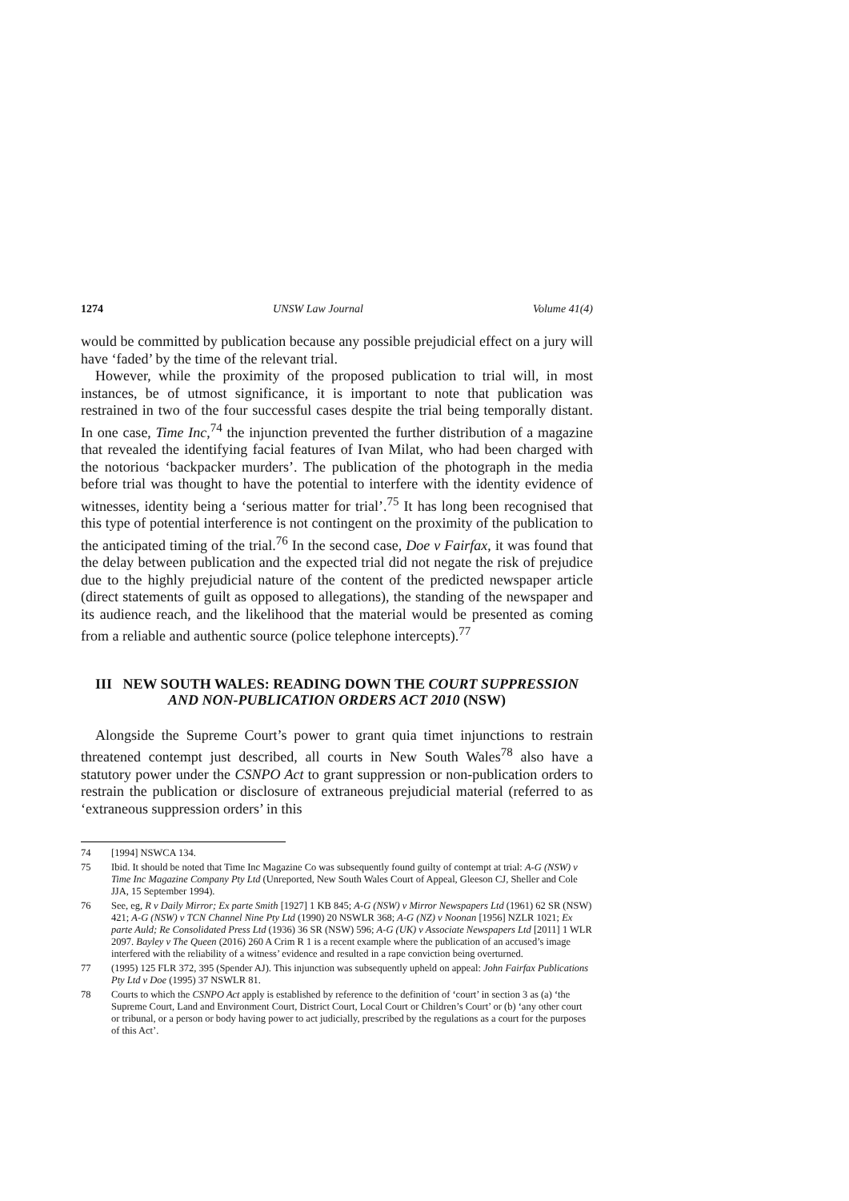1274 UNSW Law Journal Volume 41(4)
would be committed by publication because any possible prejudicial effect on a jury will have ‘faded’ by the time of the relevant trial.
However, while the proximity of the proposed publication to trial will, in most instances, be of utmost significance, it is important to note that publication was restrained in two of the four successful cases despite the trial being temporally distant. In one case, Time Inc,<sup>74</sup> the injunction prevented the further distribution of a magazine that revealed the identifying facial features of Ivan Milat, who had been charged with the notorious ‘backpacker murders’. The publication of the photograph in the media before trial was thought to have the potential to interfere with the identity evidence of witnesses, identity being a ‘serious matter for trial’.<sup>75</sup> It has long been recognised that this type of potential interference is not contingent on the proximity of the publication to the anticipated timing of the trial.<sup>76</sup> In the second case, Doe v Fairfax, it was found that the delay between publication and the expected trial did not negate the risk of prejudice due to the highly prejudicial nature of the content of the predicted newspaper article (direct statements of guilt as opposed to allegations), the standing of the newspaper and its audience reach, and the likelihood that the material would be presented as coming from a reliable and authentic source (police telephone intercepts).<sup>77</sup>
III NEW SOUTH WALES: READING DOWN THE COURT SUPPRESSION AND NON-PUBLICATION ORDERS ACT 2010 (NSW)
Alongside the Supreme Court’s power to grant quia timet injunctions to restrain threatened contempt just described, all courts in New South Wales<sup>78</sup> also have a statutory power under the CSNPO Act to grant suppression or non-publication orders to restrain the publication or disclosure of extraneous prejudicial material (referred to as ‘extraneous suppression orders’ in this
74 [1994] NSWCA 134.
75 Ibid. It should be noted that Time Inc Magazine Co was subsequently found guilty of contempt at trial: A-G (NSW) v Time Inc Magazine Company Pty Ltd (Unreported, New South Wales Court of Appeal, Gleeson CJ, Sheller and Cole JJA, 15 September 1994).
76 See, eg, R v Daily Mirror; Ex parte Smith [1927] 1 KB 845; A-G (NSW) v Mirror Newspapers Ltd (1961) 62 SR (NSW) 421; A-G (NSW) v TCN Channel Nine Pty Ltd (1990) 20 NSWLR 368; A-G (NZ) v Noonan [1956] NZLR 1021; Ex parte Auld; Re Consolidated Press Ltd (1936) 36 SR (NSW) 596; A-G (UK) v Associate Newspapers Ltd [2011] 1 WLR 2097. Bayley v The Queen (2016) 260 A Crim R 1 is a recent example where the publication of an accused’s image interfered with the reliability of a witness’ evidence and resulted in a rape conviction being overturned.
77 (1995) 125 FLR 372, 395 (Spender AJ). This injunction was subsequently upheld on appeal: John Fairfax Publications Pty Ltd v Doe (1995) 37 NSWLR 81.
78 Courts to which the CSNPO Act apply is established by reference to the definition of ‘court’ in section 3 as (a) ‘the Supreme Court, Land and Environment Court, District Court, Local Court or Children’s Court’ or (b) ‘any other court or tribunal, or a person or body having power to act judicially, prescribed by the regulations as a court for the purposes of this Act’.